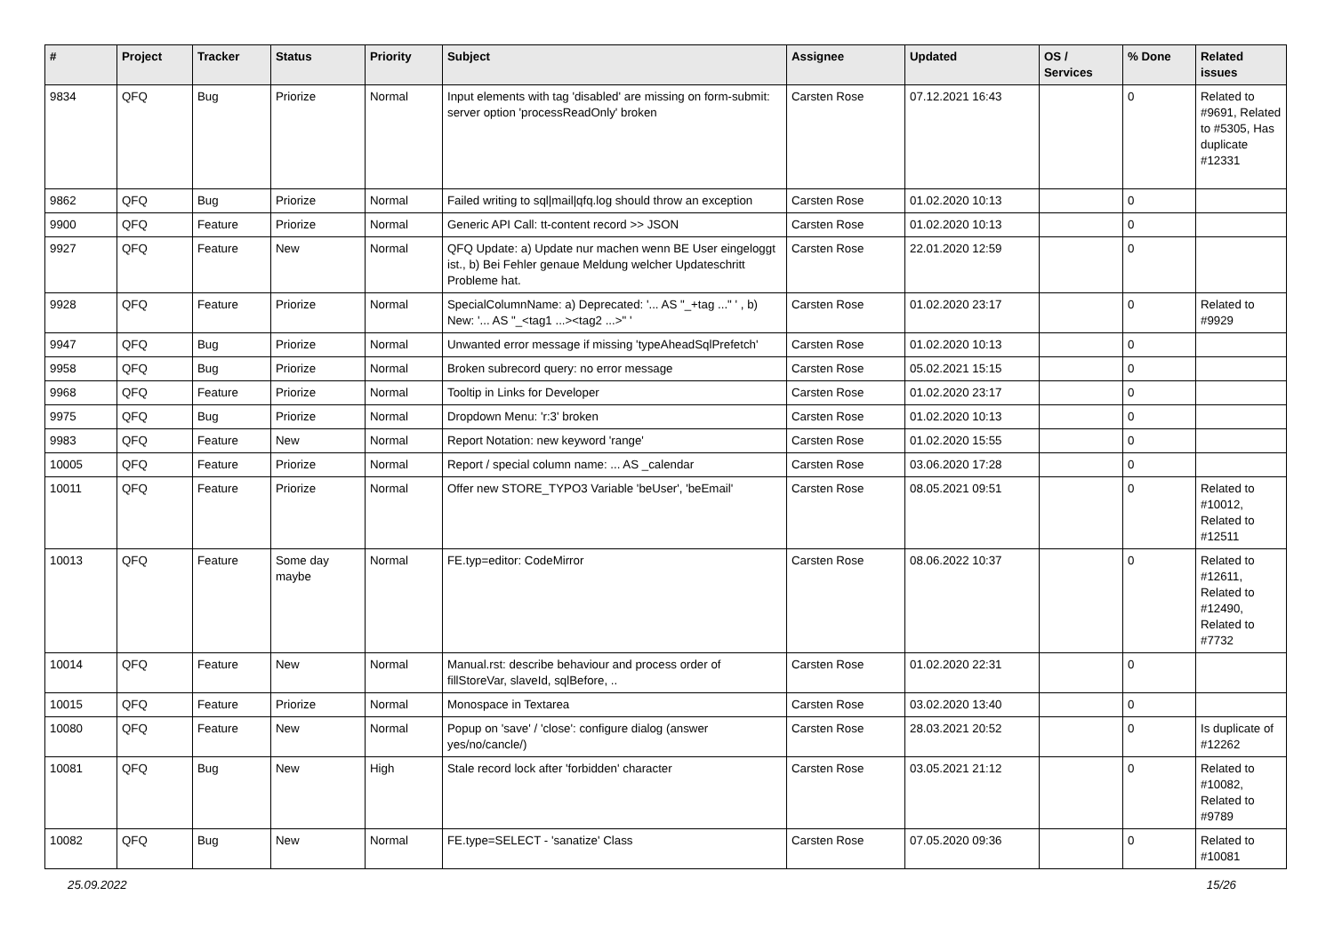| # | Project | Tracker | Status | Priority | Subject | Assignee | Updated | OS / Services | % Done | Related issues |
| --- | --- | --- | --- | --- | --- | --- | --- | --- | --- | --- |
| 9834 | QFQ | Bug | Priorize | Normal | Input elements with tag 'disabled' are missing on form-submit: server option 'processReadOnly' broken | Carsten Rose | 07.12.2021 16:43 | | 0 | Related to #9691, Related to #5305, Has duplicate #12331 |
| 9862 | QFQ | Bug | Priorize | Normal | Failed writing to sql/mail/qfq.log should throw an exception | Carsten Rose | 01.02.2020 10:13 | | 0 | |
| 9900 | QFQ | Feature | Priorize | Normal | Generic API Call: tt-content record >> JSON | Carsten Rose | 01.02.2020 10:13 | | 0 | |
| 9927 | QFQ | Feature | New | Normal | QFQ Update: a) Update nur machen wenn BE User eingeloggt ist., b) Bei Fehler genaue Meldung welcher Updateschritt Probleme hat. | Carsten Rose | 22.01.2020 12:59 | | 0 | |
| 9928 | QFQ | Feature | Priorize | Normal | SpecialColumnName: a) Deprecated: '... AS "_+tag ..." ' , b) New: '... AS "_<tag1 ...><tag2 ...>" ' | Carsten Rose | 01.02.2020 23:17 | | 0 | Related to #9929 |
| 9947 | QFQ | Bug | Priorize | Normal | Unwanted error message if missing 'typeAheadSqlPrefetch' | Carsten Rose | 01.02.2020 10:13 | | 0 | |
| 9958 | QFQ | Bug | Priorize | Normal | Broken subrecord query: no error message | Carsten Rose | 05.02.2021 15:15 | | 0 | |
| 9968 | QFQ | Feature | Priorize | Normal | Tooltip in Links for Developer | Carsten Rose | 01.02.2020 23:17 | | 0 | |
| 9975 | QFQ | Bug | Priorize | Normal | Dropdown Menu: 'r:3' broken | Carsten Rose | 01.02.2020 10:13 | | 0 | |
| 9983 | QFQ | Feature | New | Normal | Report Notation: new keyword 'range' | Carsten Rose | 01.02.2020 15:55 | | 0 | |
| 10005 | QFQ | Feature | Priorize | Normal | Report / special column name: ... AS _calendar | Carsten Rose | 03.06.2020 17:28 | | 0 | |
| 10011 | QFQ | Feature | Priorize | Normal | Offer new STORE_TYPO3 Variable 'beUser', 'beEmail' | Carsten Rose | 08.05.2021 09:51 | | 0 | Related to #10012, Related to #12511 |
| 10013 | QFQ | Feature | Some day maybe | Normal | FE.typ=editor: CodeMirror | Carsten Rose | 08.06.2022 10:37 | | 0 | Related to #12611, Related to #12490, Related to #7732 |
| 10014 | QFQ | Feature | New | Normal | Manual.rst: describe behaviour and process order of fillStoreVar, slaveId, sqlBefore, .. | Carsten Rose | 01.02.2020 22:31 | | 0 | |
| 10015 | QFQ | Feature | Priorize | Normal | Monospace in Textarea | Carsten Rose | 03.02.2020 13:40 | | 0 | |
| 10080 | QFQ | Feature | New | Normal | Popup on 'save' / 'close': configure dialog (answer yes/no/cancle/) | Carsten Rose | 28.03.2021 20:52 | | 0 | Is duplicate of #12262 |
| 10081 | QFQ | Bug | New | High | Stale record lock after 'forbidden' character | Carsten Rose | 03.05.2021 21:12 | | 0 | Related to #10082, Related to #9789 |
| 10082 | QFQ | Bug | New | Normal | FE.type=SELECT - 'sanatize' Class | Carsten Rose | 07.05.2020 09:36 | | 0 | Related to #10081 |
25.09.2022 15/26